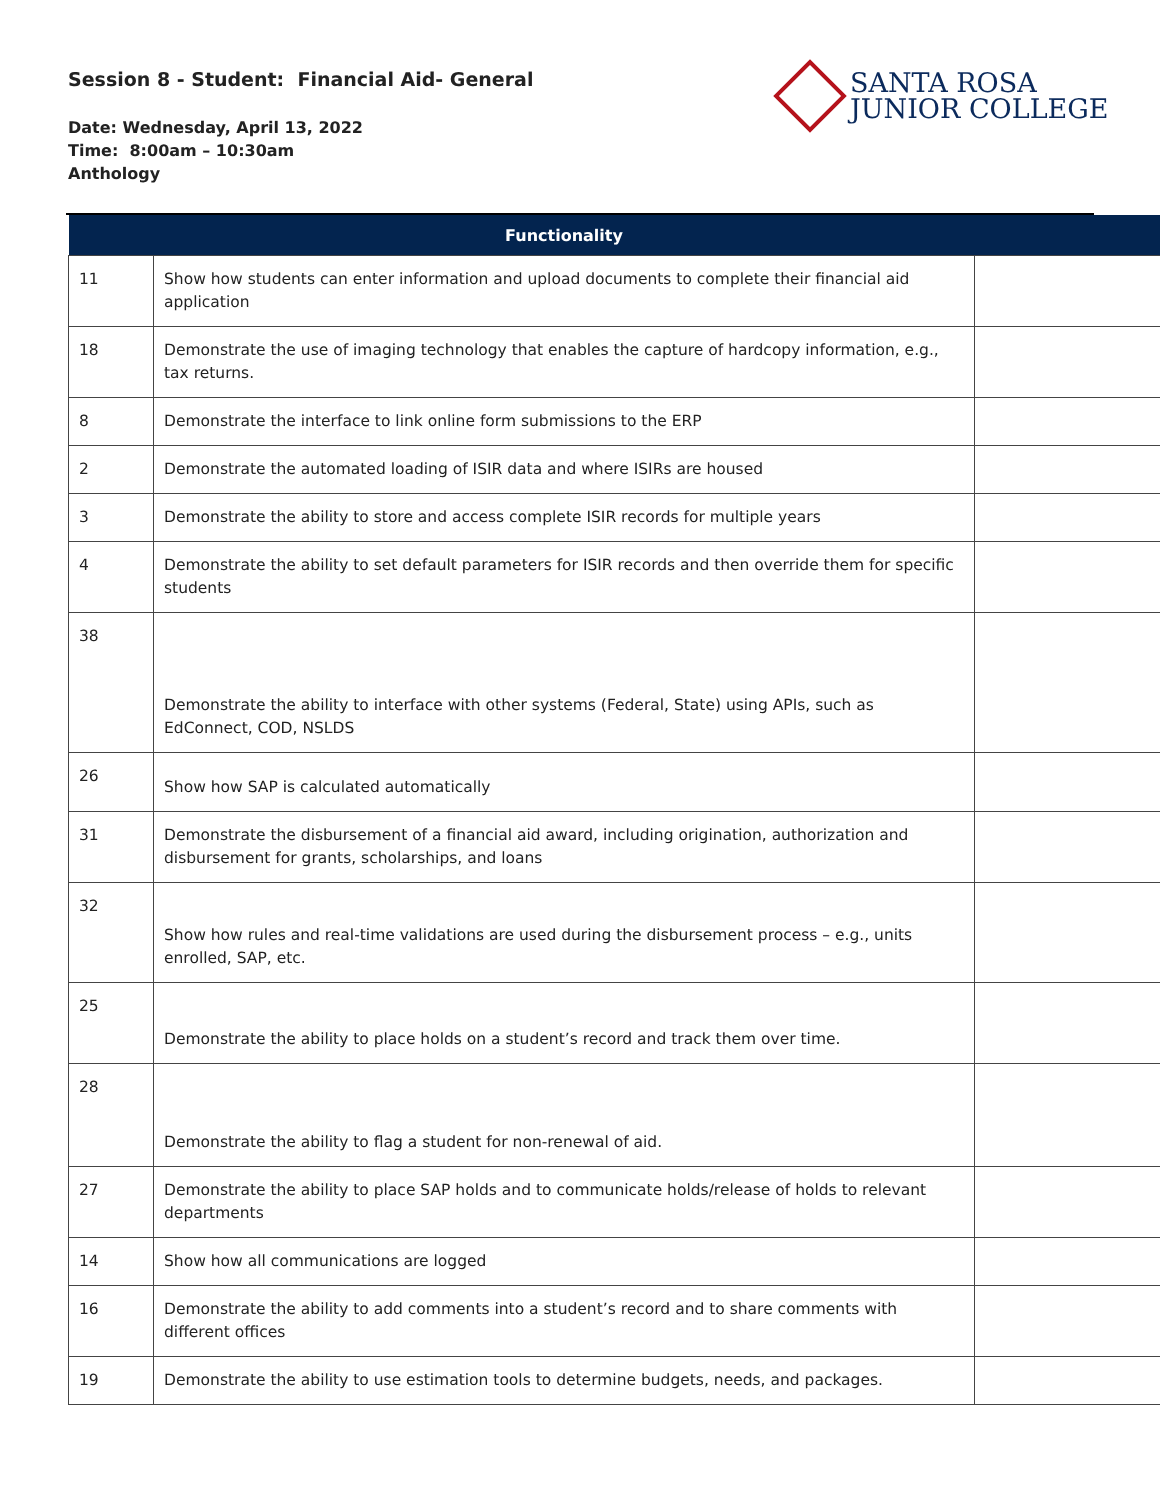Session 8 - Student: Financial Aid- General
Date: Wednesday, April 13, 2022
Time: 8:00am – 10:30am
Anthology
SANTA ROSA
JUNIOR COLLEGE
| | Functionality | |
| --- | --- | --- |
| 11 | Show how students can enter information and upload documents to complete their financial aid application | |
| 18 | Demonstrate the use of imaging technology that enables the capture of hardcopy information, e.g., tax returns. | |
| 8 | Demonstrate the interface to link online form submissions to the ERP | |
| 2 | Demonstrate the automated loading of ISIR data and where ISIRs are housed | |
| 3 | Demonstrate the ability to store and access complete ISIR records for multiple years | |
| 4 | Demonstrate the ability to set default parameters for ISIR records and then override them for specific students | |
| 38 | Demonstrate the ability to interface with other systems (Federal, State) using APIs, such as EdConnect, COD, NSLDS | |
| 26 | Show how SAP is calculated automatically | |
| 31 | Demonstrate the disbursement of a financial aid award, including origination, authorization and disbursement for grants, scholarships, and loans | |
| 32 | Show how rules and real-time validations are used during the disbursement process – e.g., units enrolled, SAP, etc. | |
| 25 | Demonstrate the ability to place holds on a student’s record and track them over time. | |
| 28 | Demonstrate the ability to flag a student for non-renewal of aid. | |
| 27 | Demonstrate the ability to place SAP holds and to communicate holds/release of holds to relevant departments | |
| 14 | Show how all communications are logged | |
| 16 | Demonstrate the ability to add comments into a student’s record and to share comments with different offices | |
| 19 | Demonstrate the ability to use estimation tools to determine budgets, needs, and packages. | |